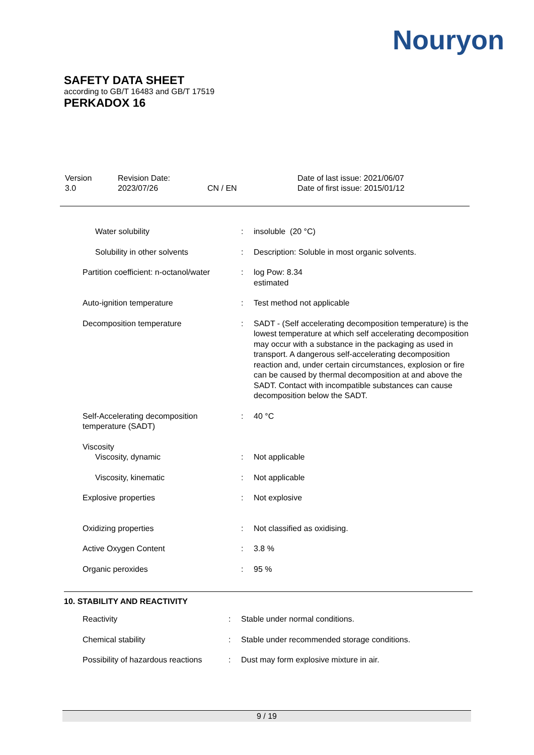Nouryon
SAFETY DATA SHEET
according to GB/T 16483 and GB/T 17519
PERKADOX 16
| Version 3.0 | Revision Date: 2023/07/26 | CN / EN | Date of last issue: 2021/06/07 Date of first issue: 2015/01/12 |
| Water solubility | : | insoluble (20 °C) |
| Solubility in other solvents | : | Description: Soluble in most organic solvents. |
| Partition coefficient: n-octanol/water | : | log Pow: 8.34 estimated |
| Auto-ignition temperature | : | Test method not applicable |
| Decomposition temperature | : | SADT - (Self accelerating decomposition temperature) is the lowest temperature at which self accelerating decomposition may occur with a substance in the packaging as used in transport. A dangerous self-accelerating decomposition reaction and, under certain circumstances, explosion or fire can be caused by thermal decomposition at and above the SADT. Contact with incompatible substances can cause decomposition below the SADT. |
| Self-Accelerating decomposition temperature (SADT) | : | 40 °C |
| Viscosity | | |
| Viscosity, dynamic | : | Not applicable |
| Viscosity, kinematic | : | Not applicable |
| Explosive properties | : | Not explosive |
| Oxidizing properties | : | Not classified as oxidising. |
| Active Oxygen Content | : | 3.8 % |
| Organic peroxides | : | 95 % |
10. STABILITY AND REACTIVITY
| Reactivity | : | Stable under normal conditions. |
| Chemical stability | : | Stable under recommended storage conditions. |
| Possibility of hazardous reactions | : | Dust may form explosive mixture in air. |
9 / 19